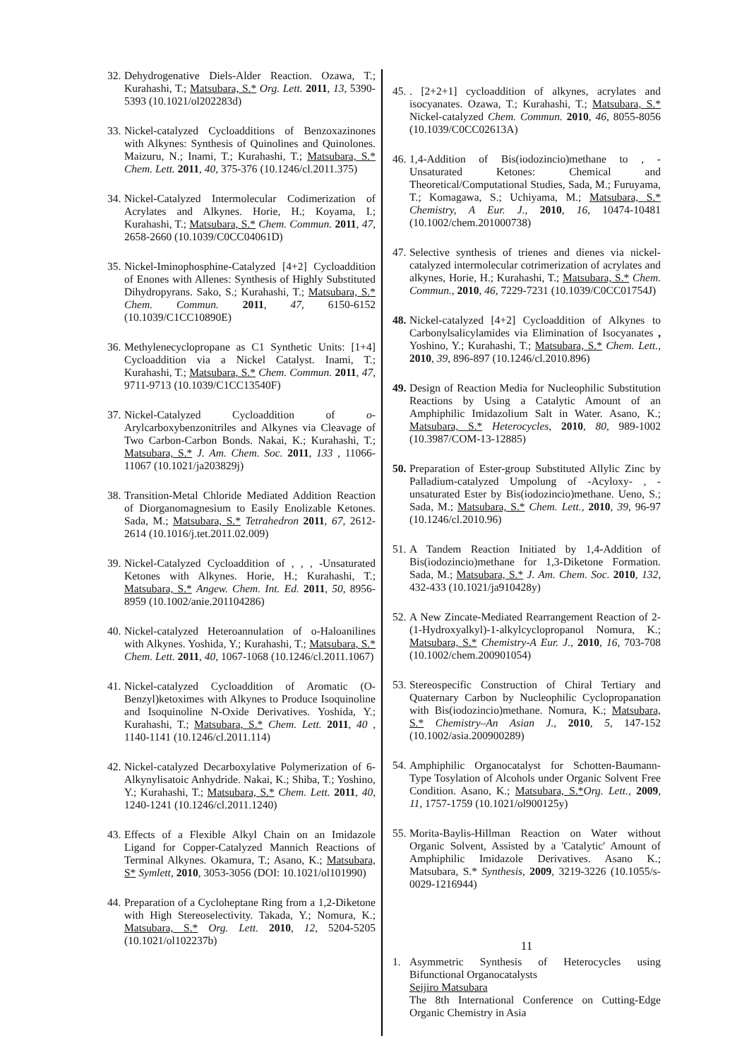32. Dehydrogenative Diels-Alder Reaction. Ozawa, T.; Kurahashi, T.; Matsubara, S.* Org. Lett. 2011, 13, 5390-5393 (10.1021/ol202283d)
33. Nickel-catalyzed Cycloadditions of Benzoxazinones with Alkynes: Synthesis of Quinolines and Quinolones. Maizuru, N.; Inami, T.; Kurahashi, T.; Matsubara, S.* Chem. Lett. 2011, 40, 375-376 (10.1246/cl.2011.375)
34. Nickel-Catalyzed Intermolecular Codimerization of Acrylates and Alkynes. Horie, H.; Koyama, I.; Kurahashi, T.; Matsubara, S.* Chem. Commun. 2011, 47, 2658-2660 (10.1039/C0CC04061D)
35. Nickel-Iminophosphine-Catalyzed [4+2] Cycloaddition of Enones with Allenes: Synthesis of Highly Substituted Dihydropyrans. Sako, S.; Kurahashi, T.; Matsubara, S.* Chem. Commun. 2011, 47, 6150-6152 (10.1039/C1CC10890E)
36. Methylenecyclopropane as C1 Synthetic Units: [1+4] Cycloaddition via a Nickel Catalyst. Inami, T.; Kurahashi, T.; Matsubara, S.* Chem. Commun. 2011, 47, 9711-9713 (10.1039/C1CC13540F)
37. Nickel-Catalyzed Cycloaddition of o-Arylcarboxybenzonitriles and Alkynes via Cleavage of Two Carbon-Carbon Bonds. Nakai, K.; Kurahashi, T.; Matsubara, S.* J. Am. Chem. Soc. 2011, 133 , 11066-11067 (10.1021/ja203829j)
38. Transition-Metal Chloride Mediated Addition Reaction of Diorganomagnesium to Easily Enolizable Ketones. Sada, M.; Matsubara, S.* Tetrahedron 2011, 67, 2612-2614 (10.1016/j.tet.2011.02.009)
39. Nickel-Catalyzed Cycloaddition of , , , -Unsaturated Ketones with Alkynes. Horie, H.; Kurahashi, T.; Matsubara, S.* Angew. Chem. Int. Ed. 2011, 50, 8956-8959 (10.1002/anie.201104286)
40. Nickel-catalyzed Heteroannulation of o-Haloanilines with Alkynes. Yoshida, Y.; Kurahashi, T.; Matsubara, S.* Chem. Lett. 2011, 40, 1067-1068 (10.1246/cl.2011.1067)
41. Nickel-catalyzed Cycloaddition of Aromatic (O-Benzyl)ketoximes with Alkynes to Produce Isoquinoline and Isoquinoline N-Oxide Derivatives. Yoshida, Y.; Kurahashi, T.; Matsubara, S.* Chem. Lett. 2011, 40 , 1140-1141 (10.1246/cl.2011.114)
42. Nickel-catalyzed Decarboxylative Polymerization of 6-Alkynylisatoic Anhydride. Nakai, K.; Shiba, T.; Yoshino, Y.; Kurahashi, T.; Matsubara, S.* Chem. Lett. 2011, 40, 1240-1241 (10.1246/cl.2011.1240)
43. Effects of a Flexible Alkyl Chain on an Imidazole Ligand for Copper-Catalyzed Mannich Reactions of Terminal Alkynes. Okamura, T.; Asano, K.; Matsubara, S* Symlett, 2010, 3053-3056 (DOI: 10.1021/ol101990)
44. Preparation of a Cycloheptane Ring from a 1,2-Diketone with High Stereoselectivity. Takada, Y.; Nomura, K.; Matsubara, S.* Org. Lett. 2010, 12, 5204-5205 (10.1021/ol102237b)
45.. [2+2+1] cycloaddition of alkynes, acrylates and isocyanates. Ozawa, T.; Kurahashi, T.; Matsubara, S.* Nickel-catalyzed Chem. Commun. 2010, 46, 8055-8056 (10.1039/C0CC02613A)
46. 1,4-Addition of Bis(iodozincio)methane to , -Unsaturated Ketones: Chemical and Theoretical/Computational Studies, Sada, M.; Furuyama, T.; Komagawa, S.; Uchiyama, M.; Matsubara, S.* Chemistry, A Eur. J., 2010, 16, 10474-10481 (10.1002/chem.201000738)
47. Selective synthesis of trienes and dienes via nickel-catalyzed intermolecular cotrimerization of acrylates and alkynes, Horie, H.; Kurahashi, T.; Matsubara, S.* Chem. Commun., 2010, 46, 7229-7231 (10.1039/C0CC01754J)
48. Nickel-catalyzed [4+2] Cycloaddition of Alkynes to Carbonylsalicylamides via Elimination of Isocyanates , Yoshino, Y.; Kurahashi, T.; Matsubara, S.* Chem. Lett., 2010, 39, 896-897 (10.1246/cl.2010.896)
49. Design of Reaction Media for Nucleophilic Substitution Reactions by Using a Catalytic Amount of an Amphiphilic Imidazolium Salt in Water. Asano, K.; Matsubara, S.* Heterocycles, 2010, 80, 989-1002 (10.3987/COM-13-12885)
50. Preparation of Ester-group Substituted Allylic Zinc by Palladium-catalyzed Umpolung of -Acyloxy- , -unsaturated Ester by Bis(iodozincio)methane. Ueno, S.; Sada, M.; Matsubara, S.* Chem. Lett., 2010, 39, 96-97 (10.1246/cl.2010.96)
51. A Tandem Reaction Initiated by 1,4-Addition of Bis(iodozincio)methane for 1,3-Diketone Formation. Sada, M.; Matsubara, S.* J. Am. Chem. Soc. 2010, 132, 432-433 (10.1021/ja910428y)
52. A New Zincate-Mediated Rearrangement Reaction of 2-(1-Hydroxyalkyl)-1-alkylcyclopropanol Nomura, K.; Matsubara, S.* Chemistry-A Eur. J., 2010, 16, 703-708 (10.1002/chem.200901054)
53. Stereospecific Construction of Chiral Tertiary and Quaternary Carbon by Nucleophilic Cyclopropanation with Bis(iodozincio)methane. Nomura, K.; Matsubara, S.* Chemistry–An Asian J., 2010, 5, 147-152 (10.1002/asia.200900289)
54. Amphiphilic Organocatalyst for Schotten-Baumann-Type Tosylation of Alcohols under Organic Solvent Free Condition. Asano, K.; Matsubara, S.*Org. Lett., 2009, 11, 1757-1759 (10.1021/ol900125y)
55. Morita-Baylis-Hillman Reaction on Water without Organic Solvent, Assisted by a 'Catalytic' Amount of Amphiphilic Imidazole Derivatives. Asano K.; Matsubara, S.* Synthesis, 2009, 3219-3226 (10.1055/s-0029-1216944)
11
1. Asymmetric Synthesis of Heterocycles using Bifunctional Organocatalysts
Seijiro Matsubara
The 8th International Conference on Cutting-Edge Organic Chemistry in Asia